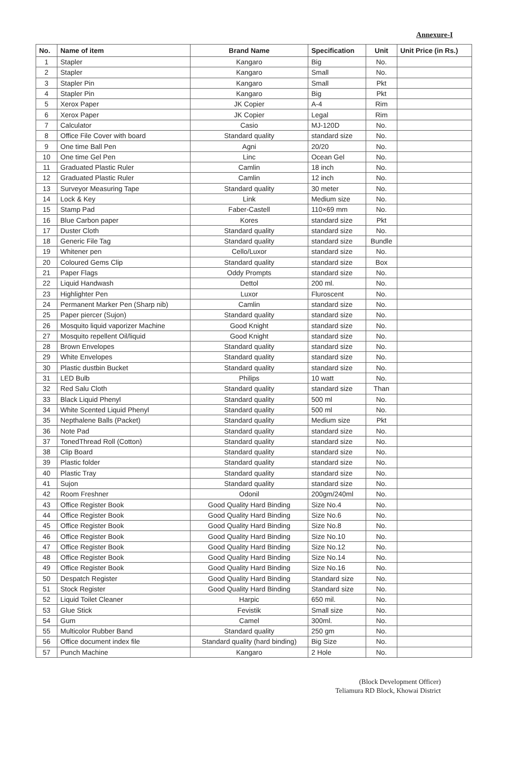Annexure-I
| No. | Name of item | Brand Name | Specification | Unit | Unit Price (in Rs.) |
| --- | --- | --- | --- | --- | --- |
| 1 | Stapler | Kangaro | Big | No. | |
| 2 | Stapler | Kangaro | Small | No. | |
| 3 | Stapler Pin | Kangaro | Small | Pkt | |
| 4 | Stapler Pin | Kangaro | Big | Pkt | |
| 5 | Xerox Paper | JK Copier | A-4 | Rim | |
| 6 | Xerox Paper | JK Copier | Legal | Rim | |
| 7 | Calculator | Casio | MJ-120D | No. | |
| 8 | Office File Cover with board | Standard quality | standard size | No. | |
| 9 | One time Ball Pen | Agni | 20/20 | No. | |
| 10 | One time Gel Pen | Linc | Ocean Gel | No. | |
| 11 | Graduated Plastic Ruler | Camlin | 18 inch | No. | |
| 12 | Graduated Plastic Ruler | Camlin | 12 inch | No. | |
| 13 | Surveyor Measuring Tape | Standard quality | 30 meter | No. | |
| 14 | Lock & Key | Link | Medium size | No. | |
| 15 | Stamp Pad | Faber-Castell | 110×69 mm | No. | |
| 16 | Blue Carbon paper | Kores | standard size | Pkt | |
| 17 | Duster Cloth | Standard quality | standard size | No. | |
| 18 | Generic File Tag | Standard quality | standard size | Bundle | |
| 19 | Whitener pen | Cello/Luxor | standard size | No. | |
| 20 | Coloured Gems Clip | Standard quality | standard size | Box | |
| 21 | Paper Flags | Oddy Prompts | standard size | No. | |
| 22 | Liquid Handwash | Dettol | 200 ml. | No. | |
| 23 | Highlighter Pen | Luxor | Fluroscent | No. | |
| 24 | Permanent Marker Pen (Sharp nib) | Camlin | standard size | No. | |
| 25 | Paper piercer (Sujon) | Standard quality | standard size | No. | |
| 26 | Mosquito liquid vaporizer Machine | Good Knight | standard size | No. | |
| 27 | Mosquito repellent Oil/liquid | Good Knight | standard size | No. | |
| 28 | Brown Envelopes | Standard quality | standard size | No. | |
| 29 | White Envelopes | Standard quality | standard size | No. | |
| 30 | Plastic dustbin Bucket | Standard quality | standard size | No. | |
| 31 | LED Bulb | Philips | 10 watt | No. | |
| 32 | Red Salu Cloth | Standard quality | standard size | Than | |
| 33 | Black Liquid Phenyl | Standard quality | 500 ml | No. | |
| 34 | White Scented Liquid Phenyl | Standard quality | 500 ml | No. | |
| 35 | Nepthalene Balls (Packet) | Standard quality | Medium size | Pkt | |
| 36 | Note Pad | Standard quality | standard size | No. | |
| 37 | TonedThread Roll (Cotton) | Standard quality | standard size | No. | |
| 38 | Clip Board | Standard quality | standard size | No. | |
| 39 | Plastic folder | Standard quality | standard size | No. | |
| 40 | Plastic Tray | Standard quality | standard size | No. | |
| 41 | Sujon | Standard quality | standard size | No. | |
| 42 | Room Freshner | Odonil | 200gm/240ml | No. | |
| 43 | Office Register Book | Good Quality Hard Binding | Size No.4 | No. | |
| 44 | Office Register Book | Good Quality Hard Binding | Size No.6 | No. | |
| 45 | Office Register Book | Good Quality Hard Binding | Size No.8 | No. | |
| 46 | Office Register Book | Good Quality Hard Binding | Size No.10 | No. | |
| 47 | Office Register Book | Good Quality Hard Binding | Size No.12 | No. | |
| 48 | Office Register Book | Good Quality Hard Binding | Size No.14 | No. | |
| 49 | Office Register Book | Good Quality Hard Binding | Size No.16 | No. | |
| 50 | Despatch Register | Good Quality Hard Binding | Standard size | No. | |
| 51 | Stock Register | Good Quality Hard Binding | Standard size | No. | |
| 52 | Liquid Toilet Cleaner | Harpic | 650 mil. | No. | |
| 53 | Glue Stick | Fevistik | Small size | No. | |
| 54 | Gum | Camel | 300ml. | No. | |
| 55 | Multicolor Rubber Band | Standard quality | 250 gm | No. | |
| 56 | Office document index file | Standard quality (hard binding) | Big Size | No. | |
| 57 | Punch Machine | Kangaro | 2 Hole | No. | |
(Block Development Officer)
Teliamura RD Block, Khowai District